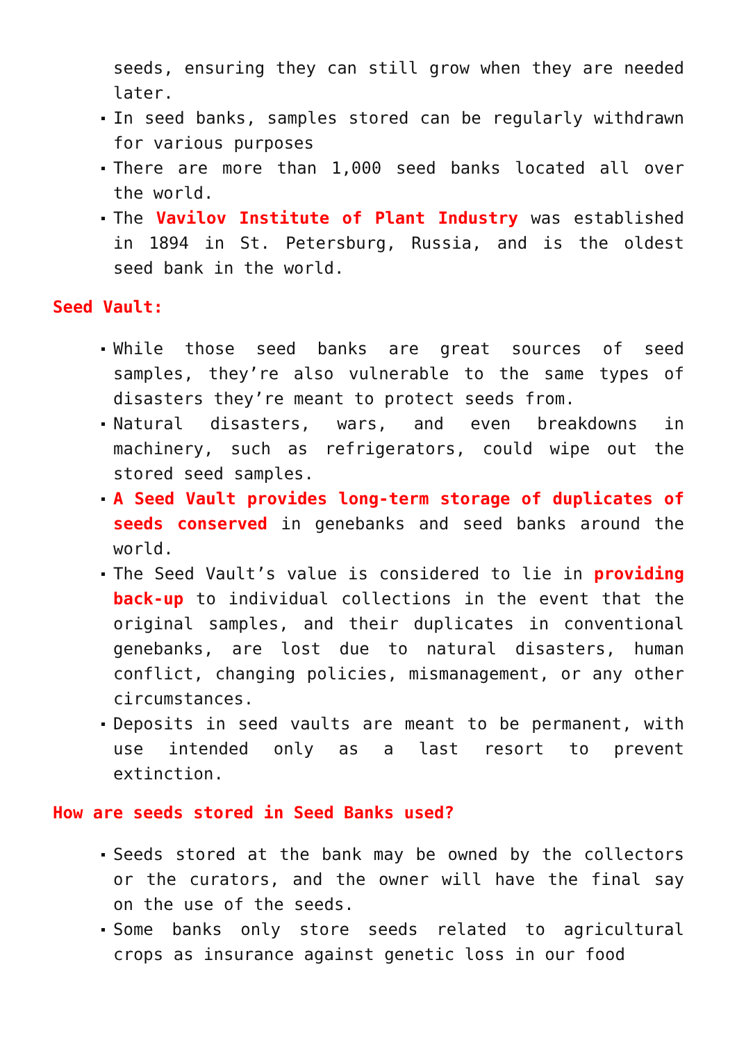seeds, ensuring they can still grow when they are needed later.
In seed banks, samples stored can be regularly withdrawn for various purposes
There are more than 1,000 seed banks located all over the world.
The Vavilov Institute of Plant Industry was established in 1894 in St. Petersburg, Russia, and is the oldest seed bank in the world.
Seed Vault:
While those seed banks are great sources of seed samples, they’re also vulnerable to the same types of disasters they’re meant to protect seeds from.
Natural disasters, wars, and even breakdowns in machinery, such as refrigerators, could wipe out the stored seed samples.
A Seed Vault provides long-term storage of duplicates of seeds conserved in genebanks and seed banks around the world.
The Seed Vault’s value is considered to lie in providing back-up to individual collections in the event that the original samples, and their duplicates in conventional genebanks, are lost due to natural disasters, human conflict, changing policies, mismanagement, or any other circumstances.
Deposits in seed vaults are meant to be permanent, with use intended only as a last resort to prevent extinction.
How are seeds stored in Seed Banks used?
Seeds stored at the bank may be owned by the collectors or the curators, and the owner will have the final say on the use of the seeds.
Some banks only store seeds related to agricultural crops as insurance against genetic loss in our food